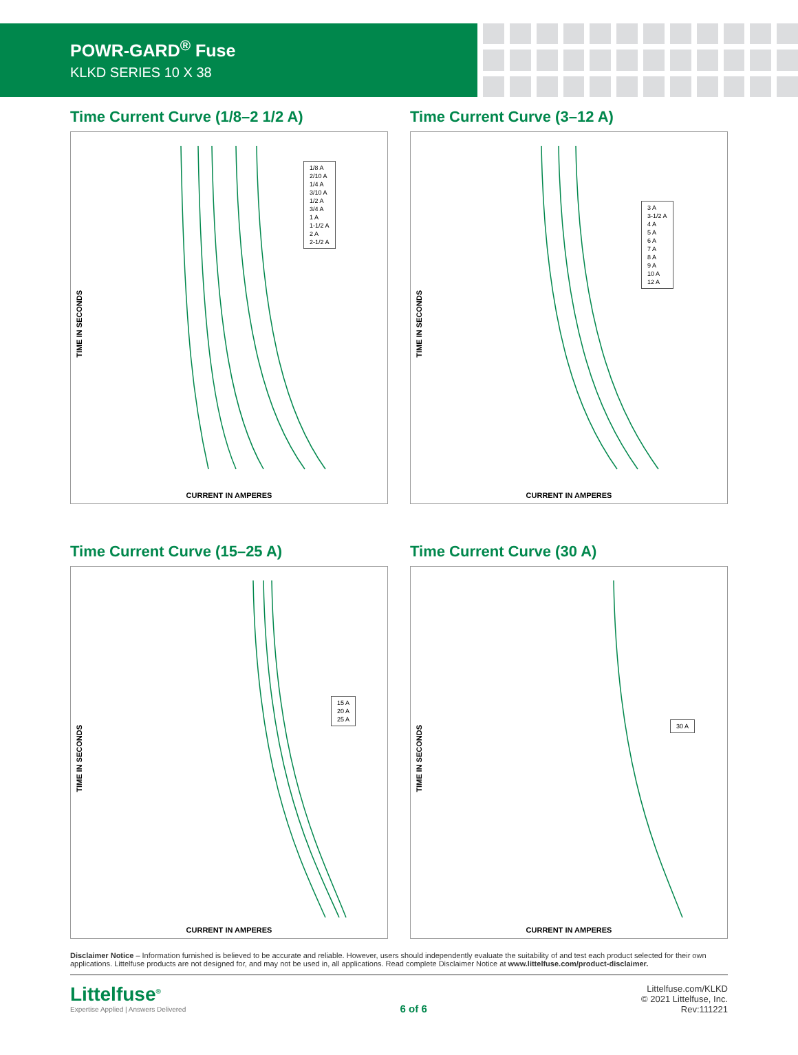POWR-GARD<sup>®</sup> Fuse
KLKD SERIES 10 X 38
Time Current Curve (1/8–2 1/2 A)
1/8 A
2/10 A
1/4 A
3/10 A
1/2 A
3/4 A
1 A
1-1/2 A
2 A
2-1/2 A
TIME IN SECONDS
CURRENT IN AMPERES
Time Current Curve (3–12 A)
3 A
3-1/2 A
4 A
5 A
6 A
7 A
8 A
9 A
10 A
12 A
TIME IN SECONDS
CURRENT IN AMPERES
Time Current Curve (15–25 A)
15 A
20 A
25 A
TIME IN SECONDS
CURRENT IN AMPERES
Time Current Curve (30 A)
30 A
TIME IN SECONDS
CURRENT IN AMPERES
Disclaimer Notice – Information furnished is believed to be accurate and reliable. However, users should independently evaluate the suitability of and test each product selected for their own applications. Littelfuse products are not designed for, and may not be used in, all applications. Read complete Disclaimer Notice at www.littelfuse.com/product-disclaimer.
Littelfuse<sup>®</sup>
Expertise Applied | Answers Delivered
6 of 6
Littelfuse.com/KLKD
© 2021 Littelfuse, Inc.
Rev:111221